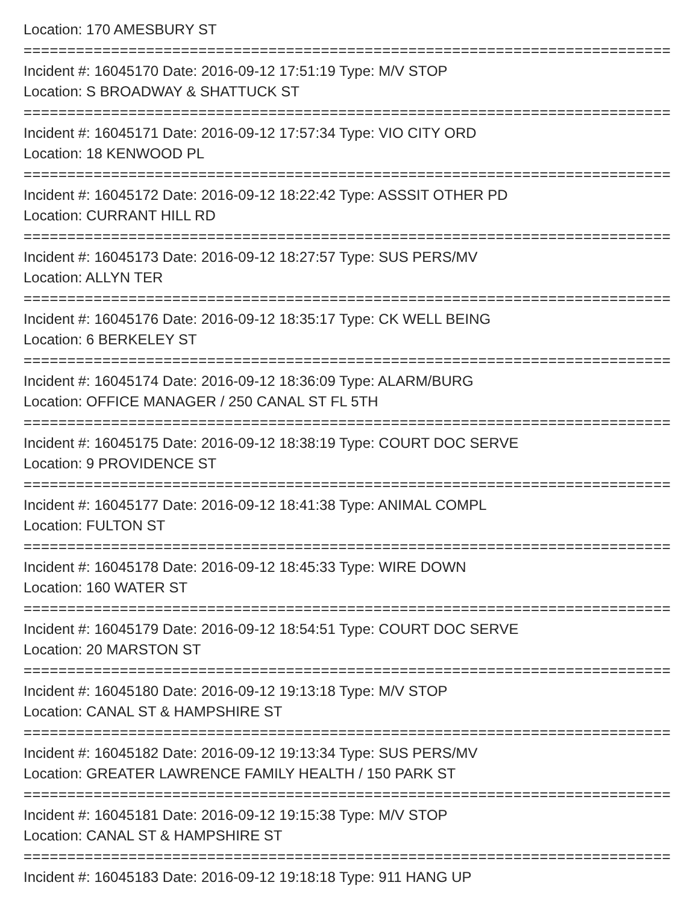Location: 170 AMESBURY ST
================================================================================
Incident #: 16045170 Date: 2016-09-12 17:51:19 Type: M/V STOP
Location: S BROADWAY & SHATTUCK ST
================================================================================
Incident #: 16045171 Date: 2016-09-12 17:57:34 Type: VIO CITY ORD
Location: 18 KENWOOD PL
================================================================================
Incident #: 16045172 Date: 2016-09-12 18:22:42 Type: ASSSIT OTHER PD
Location: CURRANT HILL RD
================================================================================
Incident #: 16045173 Date: 2016-09-12 18:27:57 Type: SUS PERS/MV
Location: ALLYN TER
================================================================================
Incident #: 16045176 Date: 2016-09-12 18:35:17 Type: CK WELL BEING
Location: 6 BERKELEY ST
================================================================================
Incident #: 16045174 Date: 2016-09-12 18:36:09 Type: ALARM/BURG
Location: OFFICE MANAGER / 250 CANAL ST FL 5TH
================================================================================
Incident #: 16045175 Date: 2016-09-12 18:38:19 Type: COURT DOC SERVE
Location: 9 PROVIDENCE ST
================================================================================
Incident #: 16045177 Date: 2016-09-12 18:41:38 Type: ANIMAL COMPL
Location: FULTON ST
================================================================================
Incident #: 16045178 Date: 2016-09-12 18:45:33 Type: WIRE DOWN
Location: 160 WATER ST
================================================================================
Incident #: 16045179 Date: 2016-09-12 18:54:51 Type: COURT DOC SERVE
Location: 20 MARSTON ST
================================================================================
Incident #: 16045180 Date: 2016-09-12 19:13:18 Type: M/V STOP
Location: CANAL ST & HAMPSHIRE ST
================================================================================
Incident #: 16045182 Date: 2016-09-12 19:13:34 Type: SUS PERS/MV
Location: GREATER LAWRENCE FAMILY HEALTH / 150 PARK ST
================================================================================
Incident #: 16045181 Date: 2016-09-12 19:15:38 Type: M/V STOP
Location: CANAL ST & HAMPSHIRE ST
================================================================================
Incident #: 16045183 Date: 2016-09-12 19:18:18 Type: 911 HANG UP